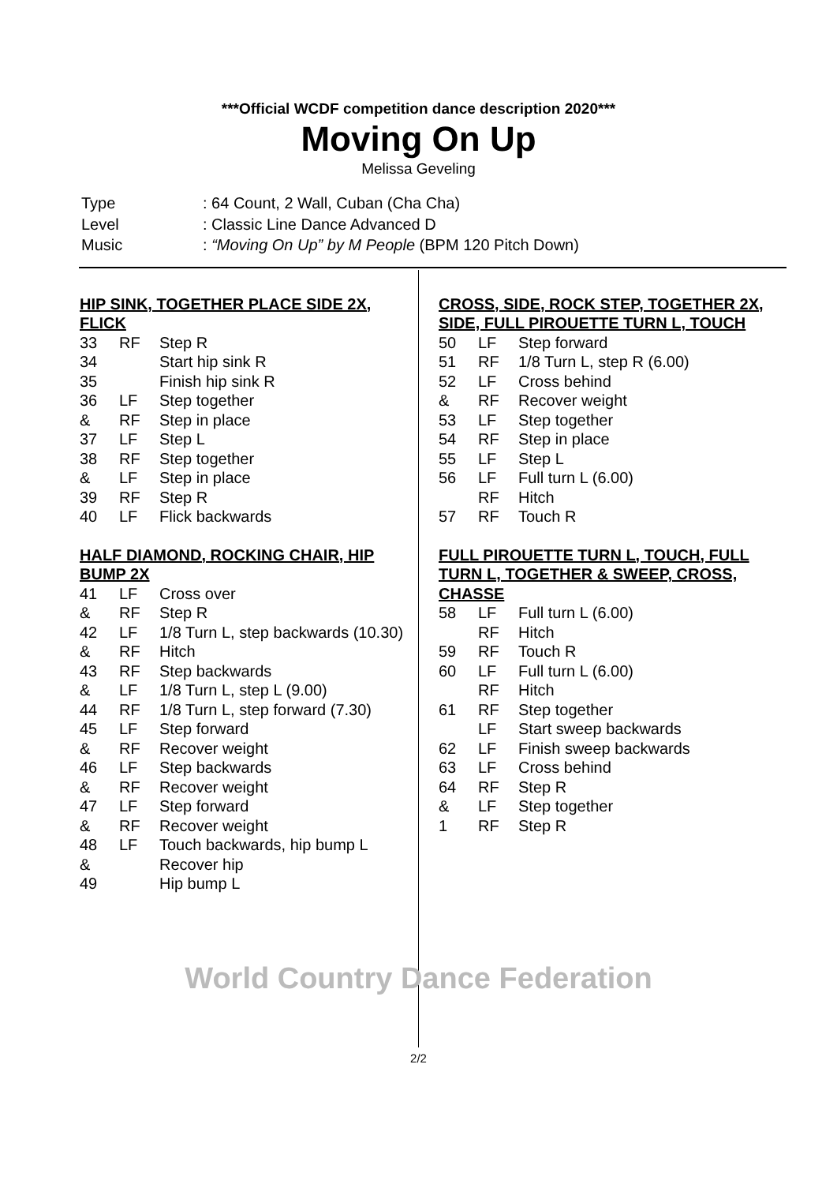***Official WCDF competition dance description 2020***
Moving On Up
Melissa Geveling
| Type | : 64 Count, 2 Wall, Cuban (Cha Cha) |
| Level | : Classic Line Dance Advanced D |
| Music | : “Moving On Up” by M People (BPM 120 Pitch Down) |
HIP SINK, TOGETHER PLACE SIDE 2X, FLICK
| 33 | RF | Step R |
| 34 | | Start hip sink R |
| 35 | | Finish hip sink R |
| 36 | LF | Step together |
| & | RF | Step in place |
| 37 | LF | Step L |
| 38 | RF | Step together |
| & | LF | Step in place |
| 39 | RF | Step R |
| 40 | LF | Flick backwards |
HALF DIAMOND, ROCKING CHAIR, HIP BUMP 2X
| 41 | LF | Cross over |
| & | RF | Step R |
| 42 | LF | 1/8 Turn L, step backwards (10.30) |
| & | RF | Hitch |
| 43 | RF | Step backwards |
| & | LF | 1/8 Turn L, step L (9.00) |
| 44 | RF | 1/8 Turn L, step forward (7.30) |
| 45 | LF | Step forward |
| & | RF | Recover weight |
| 46 | LF | Step backwards |
| & | RF | Recover weight |
| 47 | LF | Step forward |
| & | RF | Recover weight |
| 48 | LF | Touch backwards, hip bump L |
| & | | Recover hip |
| 49 | | Hip bump L |
CROSS, SIDE, ROCK STEP, TOGETHER 2X, SIDE, FULL PIROUETTE TURN L, TOUCH
| 50 | LF | Step forward |
| 51 | RF | 1/8 Turn L, step R (6.00) |
| 52 | LF | Cross behind |
| & | RF | Recover weight |
| 53 | LF | Step together |
| 54 | RF | Step in place |
| 55 | LF | Step L |
| 56 | LF | Full turn L (6.00) |
| | RF | Hitch |
| 57 | RF | Touch R |
FULL PIROUETTE TURN L, TOUCH, FULL TURN L, TOGETHER & SWEEP, CROSS, CHASSE
| 58 | LF | Full turn L (6.00) |
| | RF | Hitch |
| 59 | RF | Touch R |
| 60 | LF | Full turn L (6.00) |
| | RF | Hitch |
| 61 | RF | Step together |
| | LF | Start sweep backwards |
| 62 | LF | Finish sweep backwards |
| 63 | LF | Cross behind |
| 64 | RF | Step R |
| & | LF | Step together |
| 1 | RF | Step R |
World Country Dance Federation
2/2